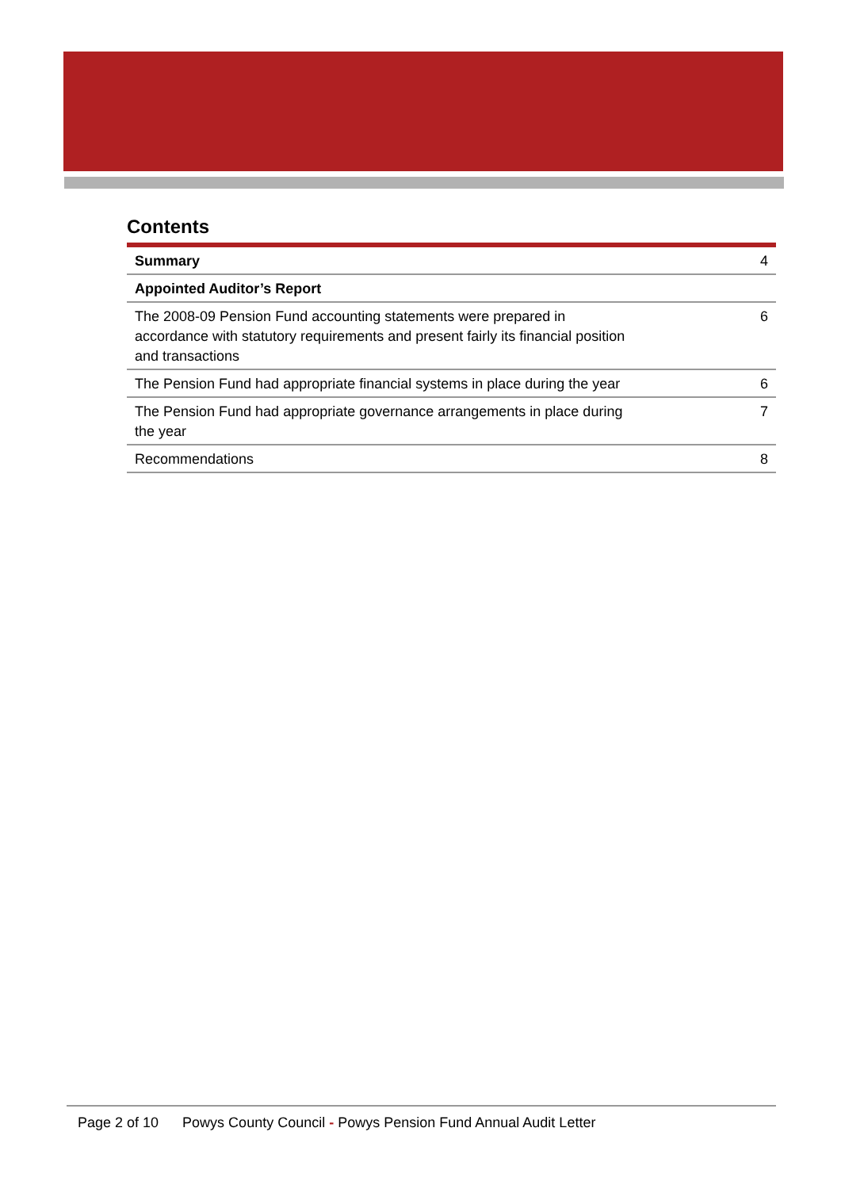Contents
| Summary | 4 |
| Appointed Auditor’s Report | |
| The 2008-09 Pension Fund accounting statements were prepared in accordance with statutory requirements and present fairly its financial position and transactions | 6 |
| The Pension Fund had appropriate financial systems in place during the year | 6 |
| The Pension Fund had appropriate governance arrangements in place during the year | 7 |
| Recommendations | 8 |
Page 2 of 10 Powys County Council - Powys Pension Fund Annual Audit Letter